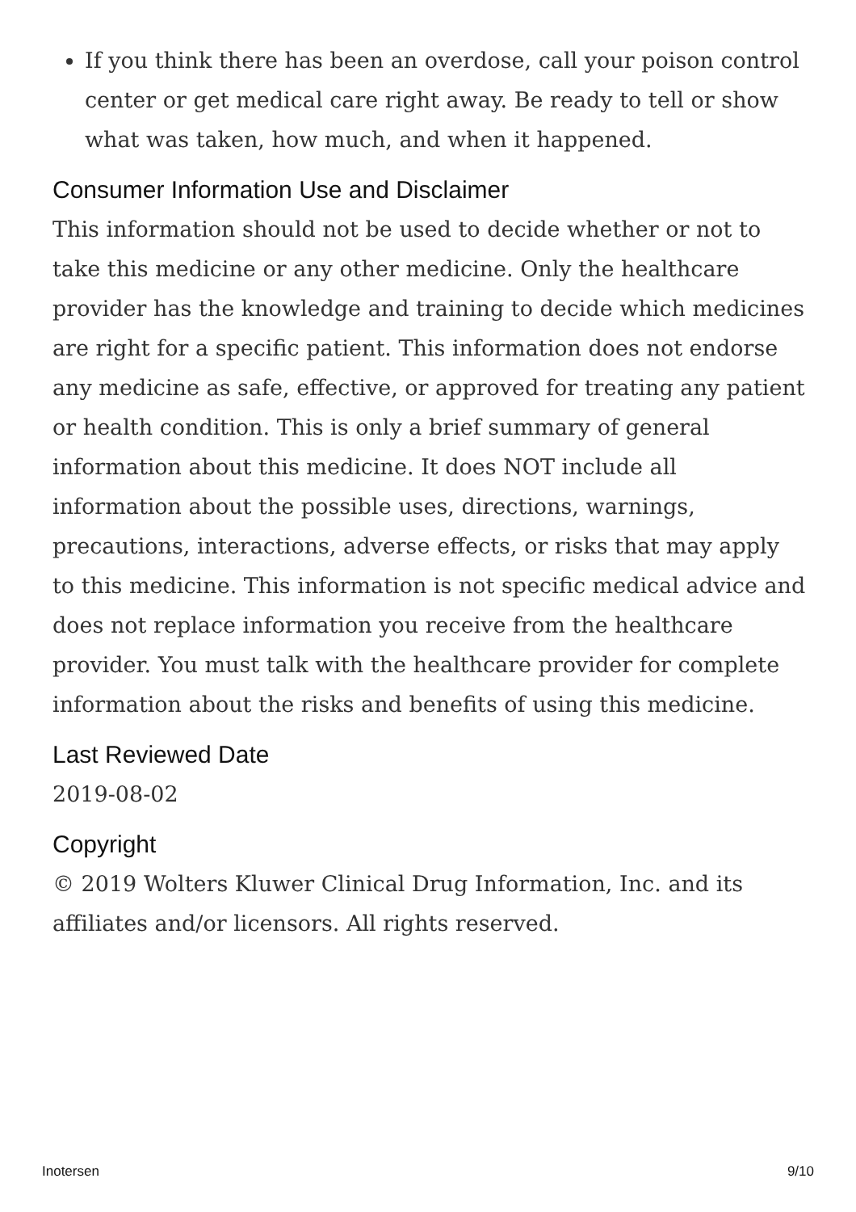If you think there has been an overdose, call your poison control center or get medical care right away. Be ready to tell or show what was taken, how much, and when it happened.
Consumer Information Use and Disclaimer
This information should not be used to decide whether or not to take this medicine or any other medicine. Only the healthcare provider has the knowledge and training to decide which medicines are right for a specific patient. This information does not endorse any medicine as safe, effective, or approved for treating any patient or health condition. This is only a brief summary of general information about this medicine. It does NOT include all information about the possible uses, directions, warnings, precautions, interactions, adverse effects, or risks that may apply to this medicine. This information is not specific medical advice and does not replace information you receive from the healthcare provider. You must talk with the healthcare provider for complete information about the risks and benefits of using this medicine.
Last Reviewed Date
2019-08-02
Copyright
© 2019 Wolters Kluwer Clinical Drug Information, Inc. and its affiliates and/or licensors. All rights reserved.
Inotersen 9/10